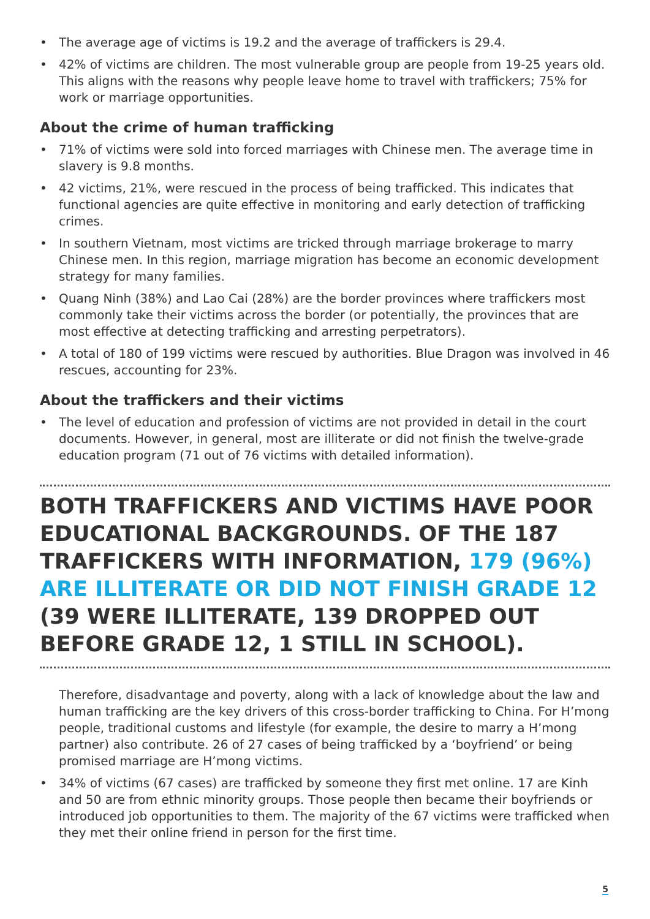• The average age of victims is 19.2 and the average of traffickers is 29.4.
• 42% of victims are children. The most vulnerable group are people from 19-25 years old. This aligns with the reasons why people leave home to travel with traffickers; 75% for work or marriage opportunities.
About the crime of human trafficking
• 71% of victims were sold into forced marriages with Chinese men. The average time in slavery is 9.8 months.
• 42 victims, 21%, were rescued in the process of being trafficked. This indicates that functional agencies are quite effective in monitoring and early detection of trafficking crimes.
• In southern Vietnam, most victims are tricked through marriage brokerage to marry Chinese men. In this region, marriage migration has become an economic development strategy for many families.
• Quang Ninh (38%) and Lao Cai (28%) are the border provinces where traffickers most commonly take their victims across the border (or potentially, the provinces that are most effective at detecting trafficking and arresting perpetrators).
• A total of 180 of 199 victims were rescued by authorities. Blue Dragon was involved in 46 rescues, accounting for 23%.
About the traffickers and their victims
• The level of education and profession of victims are not provided in detail in the court documents. However, in general, most are illiterate or did not finish the twelve-grade education program (71 out of 76 victims with detailed information).
BOTH TRAFFICKERS AND VICTIMS HAVE POOR EDUCATIONAL BACKGROUNDS. OF THE 187 TRAFFICKERS WITH INFORMATION, 179 (96%) ARE ILLITERATE OR DID NOT FINISH GRADE 12 (39 WERE ILLITERATE, 139 DROPPED OUT BEFORE GRADE 12, 1 STILL IN SCHOOL).
Therefore, disadvantage and poverty, along with a lack of knowledge about the law and human trafficking are the key drivers of this cross-border trafficking to China. For H’mong people, traditional customs and lifestyle (for example, the desire to marry a H’mong partner) also contribute. 26 of 27 cases of being trafficked by a ‘boyfriend’ or being promised marriage are H’mong victims.
• 34% of victims (67 cases) are trafficked by someone they first met online. 17 are Kinh and 50 are from ethnic minority groups. Those people then became their boyfriends or introduced job opportunities to them. The majority of the 67 victims were trafficked when they met their online friend in person for the first time.
5